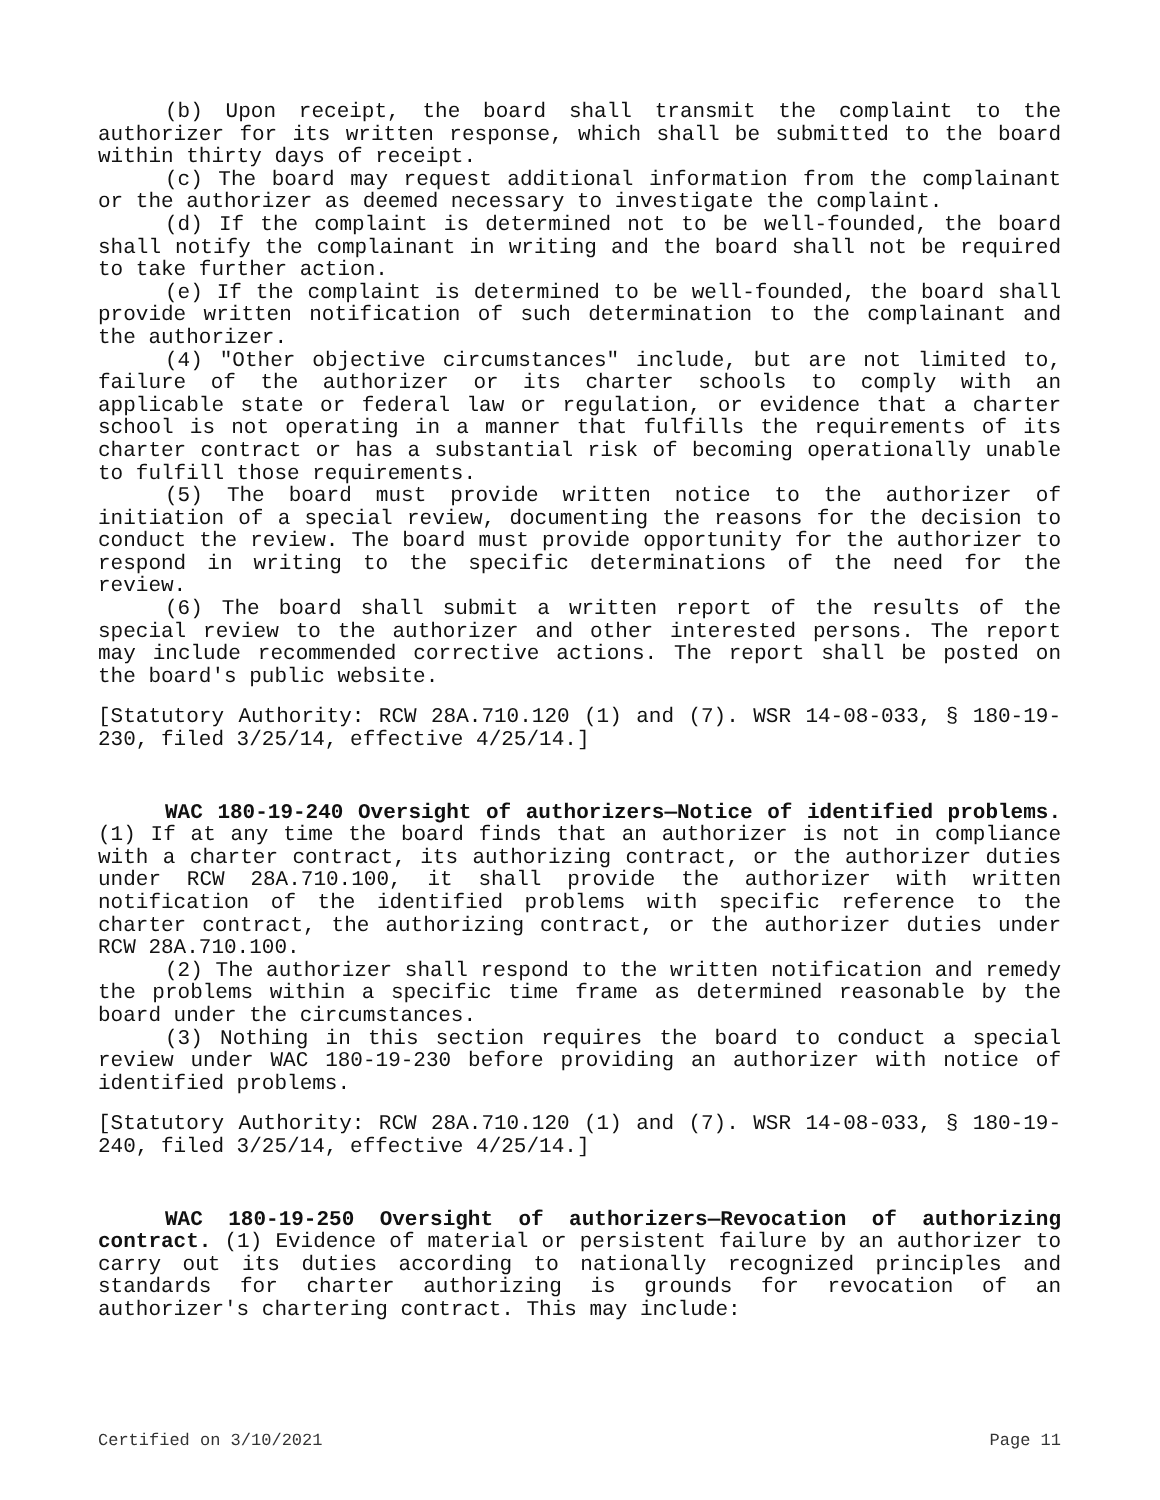(b) Upon receipt, the board shall transmit the complaint to the authorizer for its written response, which shall be submitted to the board within thirty days of receipt.
(c) The board may request additional information from the complainant or the authorizer as deemed necessary to investigate the complaint.
(d) If the complaint is determined not to be well-founded, the board shall notify the complainant in writing and the board shall not be required to take further action.
(e) If the complaint is determined to be well-founded, the board shall provide written notification of such determination to the complainant and the authorizer.
(4) "Other objective circumstances" include, but are not limited to, failure of the authorizer or its charter schools to comply with an applicable state or federal law or regulation, or evidence that a charter school is not operating in a manner that fulfills the requirements of its charter contract or has a substantial risk of becoming operationally unable to fulfill those requirements.
(5) The board must provide written notice to the authorizer of initiation of a special review, documenting the reasons for the decision to conduct the review. The board must provide opportunity for the authorizer to respond in writing to the specific determinations of the need for the review.
(6) The board shall submit a written report of the results of the special review to the authorizer and other interested persons. The report may include recommended corrective actions. The report shall be posted on the board's public website.
[Statutory Authority: RCW 28A.710.120 (1) and (7). WSR 14-08-033, § 180-19-230, filed 3/25/14, effective 4/25/14.]
WAC 180-19-240 Oversight of authorizers—Notice of identified problems. (1) If at any time the board finds that an authorizer is not in compliance with a charter contract, its authorizing contract, or the authorizer duties under RCW 28A.710.100, it shall provide the authorizer with written notification of the identified problems with specific reference to the charter contract, the authorizing contract, or the authorizer duties under RCW 28A.710.100.
(2) The authorizer shall respond to the written notification and remedy the problems within a specific time frame as determined reasonable by the board under the circumstances.
(3) Nothing in this section requires the board to conduct a special review under WAC 180-19-230 before providing an authorizer with notice of identified problems.
[Statutory Authority: RCW 28A.710.120 (1) and (7). WSR 14-08-033, § 180-19-240, filed 3/25/14, effective 4/25/14.]
WAC 180-19-250 Oversight of authorizers—Revocation of authorizing contract. (1) Evidence of material or persistent failure by an authorizer to carry out its duties according to nationally recognized principles and standards for charter authorizing is grounds for revocation of an authorizer's chartering contract. This may include:
Certified on 3/10/2021 Page 11